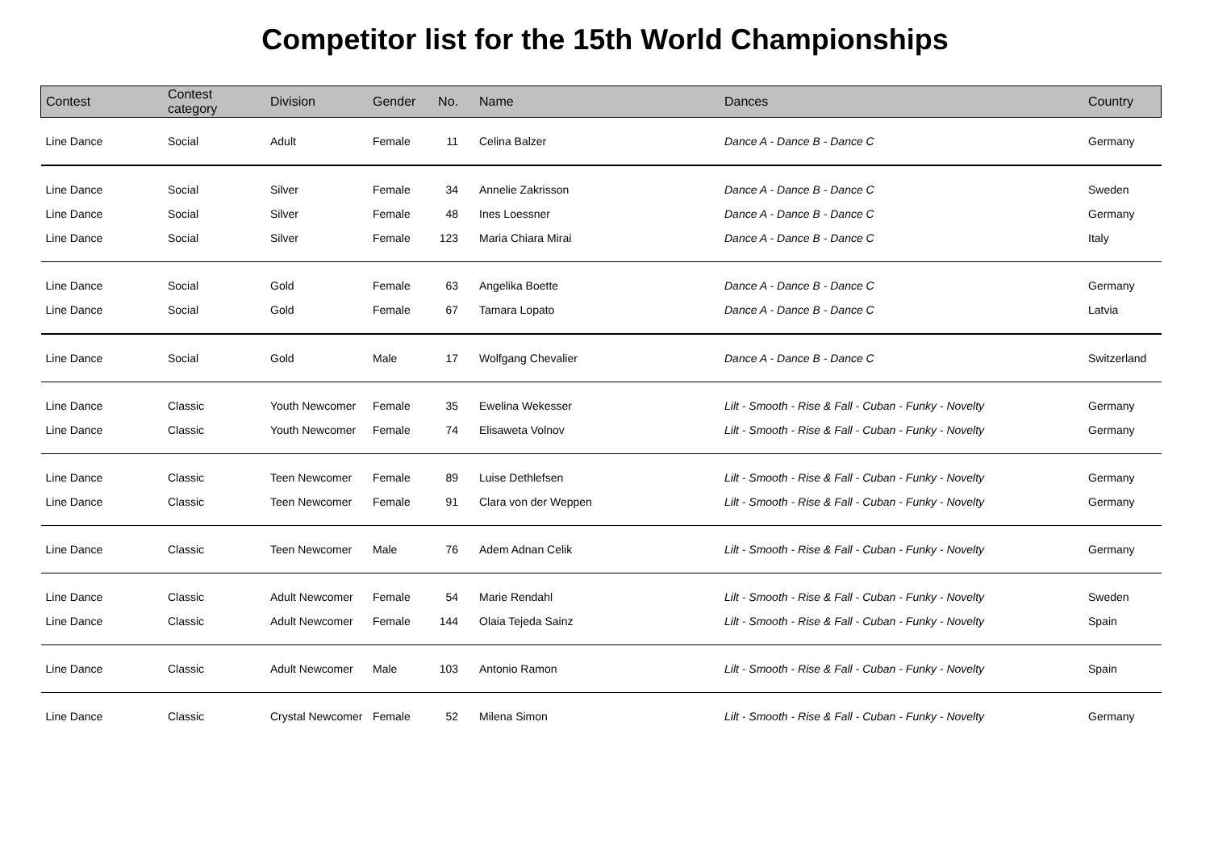Competitor list for the 15th World Championships
| Contest | Contest category | Division | Gender | No. | Name | Dances | Country |
| --- | --- | --- | --- | --- | --- | --- | --- |
| Line Dance | Social | Adult | Female | 11 | Celina Balzer | Dance A - Dance B - Dance C | Germany |
| Line Dance | Social | Silver | Female | 34 | Annelie Zakrisson | Dance A - Dance B - Dance C | Sweden |
| Line Dance | Social | Silver | Female | 48 | Ines Loessner | Dance A - Dance B - Dance C | Germany |
| Line Dance | Social | Silver | Female | 123 | Maria Chiara Mirai | Dance A - Dance B - Dance C | Italy |
| Line Dance | Social | Gold | Female | 63 | Angelika Boette | Dance A - Dance B - Dance C | Germany |
| Line Dance | Social | Gold | Female | 67 | Tamara Lopato | Dance A - Dance B - Dance C | Latvia |
| Line Dance | Social | Gold | Male | 17 | Wolfgang Chevalier | Dance A - Dance B - Dance C | Switzerland |
| Line Dance | Classic | Youth Newcomer | Female | 35 | Ewelina Wekesser | Lilt - Smooth - Rise & Fall - Cuban - Funky - Novelty | Germany |
| Line Dance | Classic | Youth Newcomer | Female | 74 | Elisaweta Volnov | Lilt - Smooth - Rise & Fall - Cuban - Funky - Novelty | Germany |
| Line Dance | Classic | Teen Newcomer | Female | 89 | Luise Dethlefsen | Lilt - Smooth - Rise & Fall - Cuban - Funky - Novelty | Germany |
| Line Dance | Classic | Teen Newcomer | Female | 91 | Clara von der Weppen | Lilt - Smooth - Rise & Fall - Cuban - Funky - Novelty | Germany |
| Line Dance | Classic | Teen Newcomer | Male | 76 | Adem Adnan Celik | Lilt - Smooth - Rise & Fall - Cuban - Funky - Novelty | Germany |
| Line Dance | Classic | Adult Newcomer | Female | 54 | Marie Rendahl | Lilt - Smooth - Rise & Fall - Cuban - Funky - Novelty | Sweden |
| Line Dance | Classic | Adult Newcomer | Female | 144 | Olaia Tejeda Sainz | Lilt - Smooth - Rise & Fall - Cuban - Funky - Novelty | Spain |
| Line Dance | Classic | Adult Newcomer | Male | 103 | Antonio Ramon | Lilt - Smooth - Rise & Fall - Cuban - Funky - Novelty | Spain |
| Line Dance | Classic | Crystal Newcomer | Female | 52 | Milena Simon | Lilt - Smooth - Rise & Fall - Cuban - Funky - Novelty | Germany |